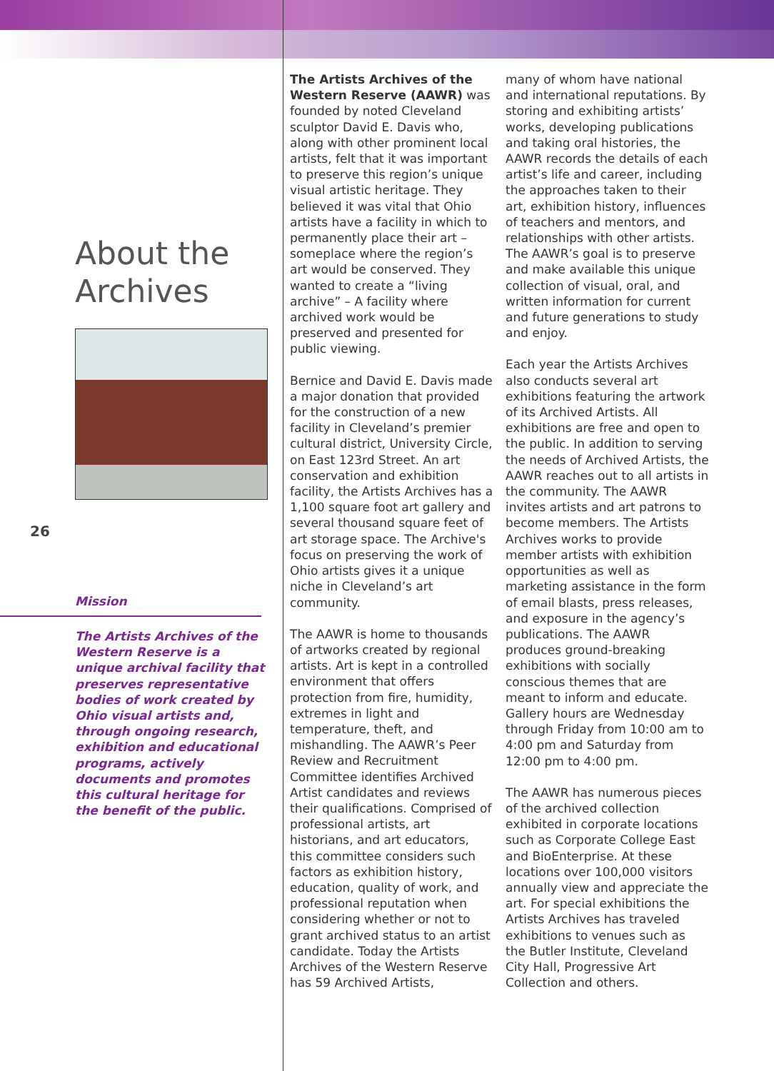About the
Archives
26
Mission
The Artists Archives of the Western Reserve is a unique archival facility that preserves representative bodies of work created by Ohio visual artists and, through ongoing research, exhibition and educational programs, actively documents and promotes this cultural heritage for the benefit of the public.
The Artists Archives of the Western Reserve (AAWR) was founded by noted Cleveland sculptor David E. Davis who, along with other prominent local artists, felt that it was important to preserve this region’s unique visual artistic heritage. They believed it was vital that Ohio artists have a facility in which to permanently place their art – someplace where the region’s art would be conserved. They wanted to create a “living archive” – A facility where archived work would be preserved and presented for public viewing.
Bernice and David E. Davis made a major donation that provided for the construction of a new facility in Cleveland’s premier cultural district, University Circle, on East 123rd Street. An art conservation and exhibition facility, the Artists Archives has a 1,100 square foot art gallery and several thousand square feet of art storage space. The Archive's focus on preserving the work of Ohio artists gives it a unique niche in Cleveland’s art community.
The AAWR is home to thousands of artworks created by regional artists. Art is kept in a controlled environment that offers protection from fire, humidity, extremes in light and temperature, theft, and mishandling. The AAWR’s Peer Review and Recruitment Committee identifies Archived Artist candidates and reviews their qualifications. Comprised of professional artists, art historians, and art educators, this committee considers such factors as exhibition history, education, quality of work, and professional reputation when considering whether or not to grant archived status to an artist candidate. Today the Artists Archives of the Western Reserve has 59 Archived Artists,
many of whom have national and international reputations. By storing and exhibiting artists’ works, developing publications and taking oral histories, the AAWR records the details of each artist’s life and career, including the approaches taken to their art, exhibition history, influences of teachers and mentors, and relationships with other artists. The AAWR’s goal is to preserve and make available this unique collection of visual, oral, and written information for current and future generations to study and enjoy.
Each year the Artists Archives also conducts several art exhibitions featuring the artwork of its Archived Artists. All exhibitions are free and open to the public. In addition to serving the needs of Archived Artists, the AAWR reaches out to all artists in the community. The AAWR invites artists and art patrons to become members. The Artists Archives works to provide member artists with exhibition opportunities as well as marketing assistance in the form of email blasts, press releases, and exposure in the agency’s publications. The AAWR produces ground-breaking exhibitions with socially conscious themes that are meant to inform and educate. Gallery hours are Wednesday through Friday from 10:00 am to 4:00 pm and Saturday from 12:00 pm to 4:00 pm.
The AAWR has numerous pieces of the archived collection exhibited in corporate locations such as Corporate College East and BioEnterprise. At these locations over 100,000 visitors annually view and appreciate the art. For special exhibitions the Artists Archives has traveled exhibitions to venues such as the Butler Institute, Cleveland City Hall, Progressive Art Collection and others.